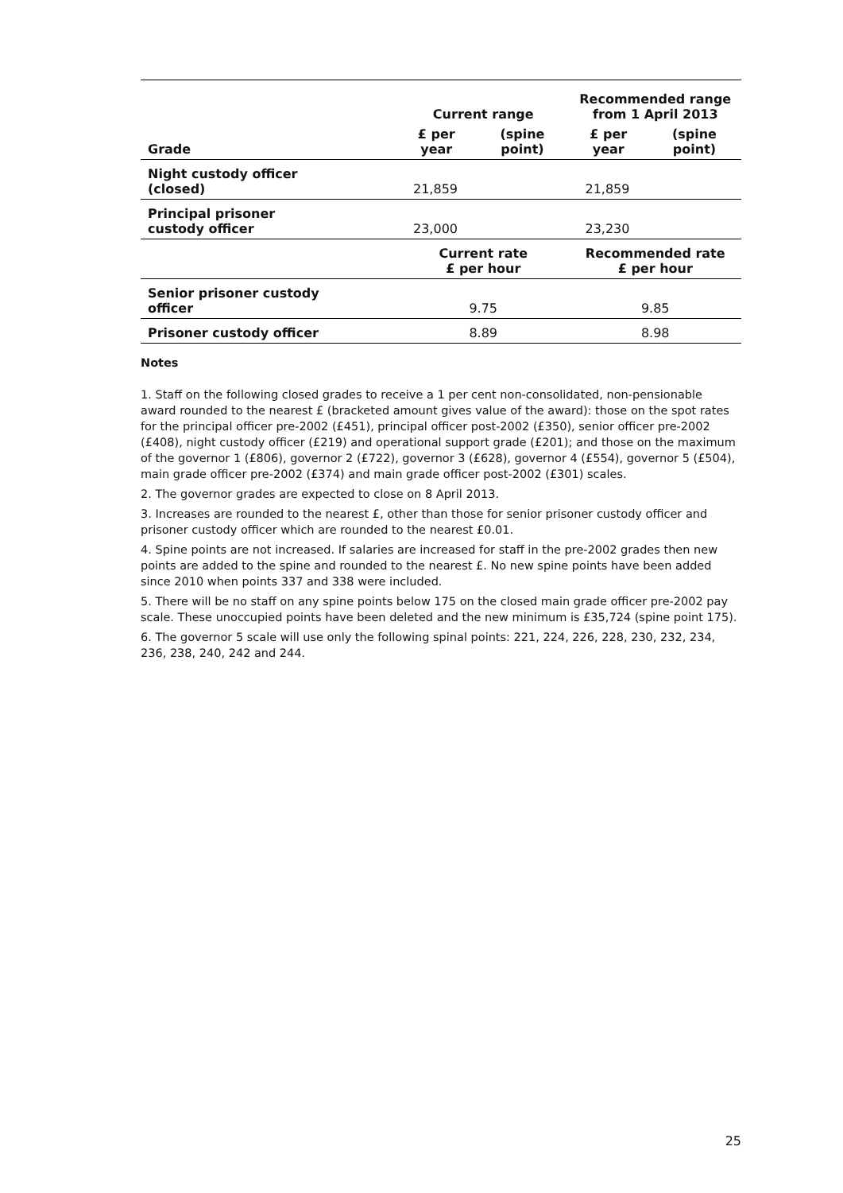| | Current range | | Recommended range from 1 April 2013 | |
| --- | --- | --- | --- | --- |
| Grade | £ per year | (spine point) | £ per year | (spine point) |
| Night custody officer (closed) | 21,859 | | 21,859 | |
| Principal prisoner custody officer | 23,000 | | 23,230 | |
| | Current rate £ per hour | | Recommended rate £ per hour | |
| Senior prisoner custody officer | 9.75 | | 9.85 | |
| Prisoner custody officer | 8.89 | | 8.98 | |
Notes
1. Staff on the following closed grades to receive a 1 per cent non-consolidated, non-pensionable award rounded to the nearest £ (bracketed amount gives value of the award): those on the spot rates for the principal officer pre-2002 (£451), principal officer post-2002 (£350), senior officer pre-2002 (£408), night custody officer (£219) and operational support grade (£201); and those on the maximum of the governor 1 (£806), governor 2 (£722), governor 3 (£628), governor 4 (£554), governor 5 (£504), main grade officer pre-2002 (£374) and main grade officer post-2002 (£301) scales.
2. The governor grades are expected to close on 8 April 2013.
3. Increases are rounded to the nearest £, other than those for senior prisoner custody officer and prisoner custody officer which are rounded to the nearest £0.01.
4. Spine points are not increased. If salaries are increased for staff in the pre-2002 grades then new points are added to the spine and rounded to the nearest £. No new spine points have been added since 2010 when points 337 and 338 were included.
5. There will be no staff on any spine points below 175 on the closed main grade officer pre-2002 pay scale. These unoccupied points have been deleted and the new minimum is £35,724 (spine point 175).
6. The governor 5 scale will use only the following spinal points: 221, 224, 226, 228, 230, 232, 234, 236, 238, 240, 242 and 244.
25